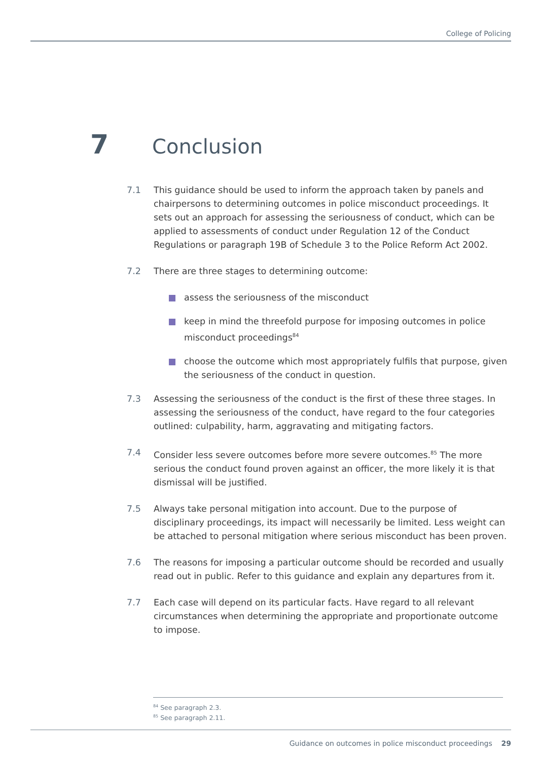College of Policing
7 Conclusion
7.1 This guidance should be used to inform the approach taken by panels and chairpersons to determining outcomes in police misconduct proceedings. It sets out an approach for assessing the seriousness of conduct, which can be applied to assessments of conduct under Regulation 12 of the Conduct Regulations or paragraph 19B of Schedule 3 to the Police Reform Act 2002.
7.2 There are three stages to determining outcome:
assess the seriousness of the misconduct
keep in mind the threefold purpose for imposing outcomes in police misconduct proceedings<sup>84</sup>
choose the outcome which most appropriately fulfils that purpose, given the seriousness of the conduct in question.
7.3 Assessing the seriousness of the conduct is the first of these three stages. In assessing the seriousness of the conduct, have regard to the four categories outlined: culpability, harm, aggravating and mitigating factors.
7.4 Consider less severe outcomes before more severe outcomes.<sup>85</sup> The more serious the conduct found proven against an officer, the more likely it is that dismissal will be justified.
7.5 Always take personal mitigation into account. Due to the purpose of disciplinary proceedings, its impact will necessarily be limited. Less weight can be attached to personal mitigation where serious misconduct has been proven.
7.6 The reasons for imposing a particular outcome should be recorded and usually read out in public. Refer to this guidance and explain any departures from it.
7.7 Each case will depend on its particular facts. Have regard to all relevant circumstances when determining the appropriate and proportionate outcome to impose.
<sup>84</sup> See paragraph 2.3.
<sup>85</sup> See paragraph 2.11.
Guidance on outcomes in police misconduct proceedings 29